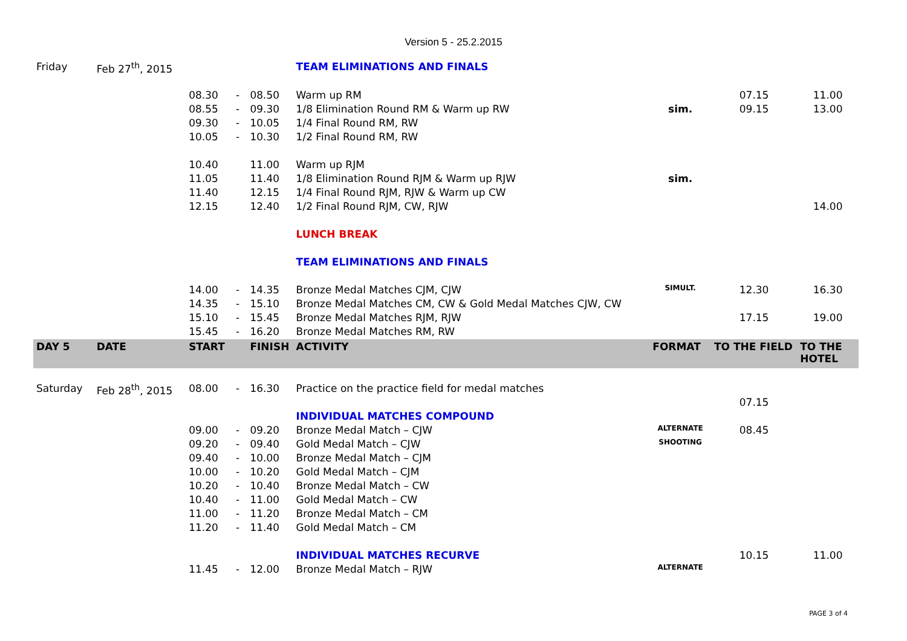Version 5 - 25.2.2015
| Friday | Feb 27<sup>th</sup>, 2015 | | | | TEAM ELIMINATIONS AND FINALS | | | |
| | | 08.30 | - | 08.50 | Warm up RM | | 07.15 | 11.00 |
| | | 08.55 | - | 09.30 | 1/8 Elimination Round RM & Warm up RW | sim. | 09.15 | 13.00 |
| | | 09.30 | - | 10.05 | 1/4 Final Round RM, RW | | | |
| | | 10.05 | - | 10.30 | 1/2 Final Round RM, RW | | | |
| | | 10.40 | | 11.00 | Warm up RJM | | | |
| | | 11.05 | | 11.40 | 1/8 Elimination Round RJM & Warm up RJW | sim. | | |
| | | 11.40 | | 12.15 | 1/4 Final Round RJM, RJW & Warm up CW | | | |
| | | 12.15 | | 12.40 | 1/2 Final Round RJM, CW, RJW | | | 14.00 |
| | | | | | LUNCH BREAK | | | |
| | | | | | TEAM ELIMINATIONS AND FINALS | | | |
| | | 14.00 | - | 14.35 | Bronze Medal Matches CJM, CJW | SIMULT. | 12.30 | 16.30 |
| | | 14.35 | - | 15.10 | Bronze Medal Matches CM, CW & Gold Medal Matches CJW, CW | | | |
| | | 15.10 | - | 15.45 | Bronze Medal Matches RJM, RJW | | 17.15 | 19.00 |
| | | 15.45 | - | 16.20 | Bronze Medal Matches RM, RW | | | |
| DAY 5 | DATE | START | | FINISH | ACTIVITY | FORMAT | TO THE FIELD | TO THE HOTEL |
| Saturday | Feb 28<sup>th</sup>, 2015 | 08.00 | - | 16.30 | Practice on the practice field for medal matches | | | |
| | | | | | | | 07.15 | |
| | | | | | INDIVIDUAL MATCHES COMPOUND | | | |
| | | 09.00 | - | 09.20 | Bronze Medal Match – CJW | ALTERNATE | 08.45 | |
| | | 09.20 | - | 09.40 | Gold Medal Match – CJW | SHOOTING | | |
| | | 09.40 | - | 10.00 | Bronze Medal Match – CJM | | | |
| | | 10.00 | - | 10.20 | Gold Medal Match – CJM | | | |
| | | 10.20 | - | 10.40 | Bronze Medal Match – CW | | | |
| | | 10.40 | - | 11.00 | Gold Medal Match – CW | | | |
| | | 11.00 | - | 11.20 | Bronze Medal Match – CM | | | |
| | | 11.20 | - | 11.40 | Gold Medal Match – CM | | | |
| | | | | | INDIVIDUAL MATCHES RECURVE | | 10.15 | 11.00 |
| | | 11.45 | - | 12.00 | Bronze Medal Match – RJW | ALTERNATE | | |
PAGE 3 of 4